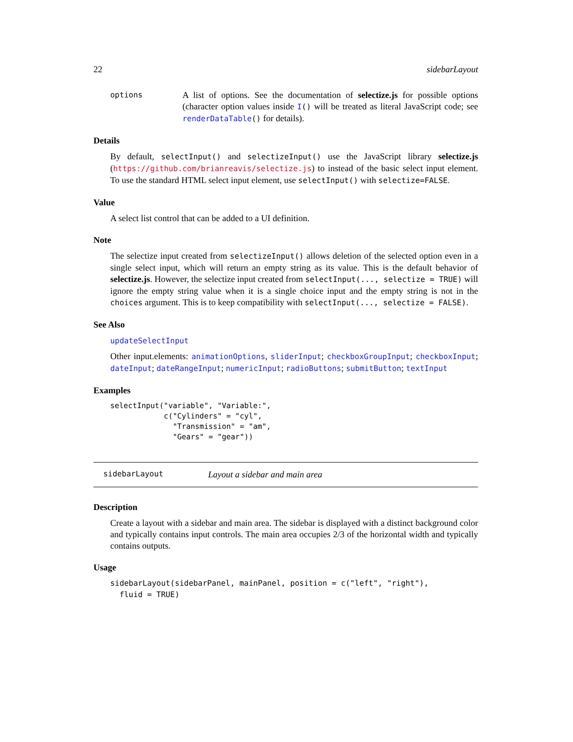22 sidebarLayout
options A list of options. See the documentation of selectize.js for possible options (character option values inside I() will be treated as literal JavaScript code; see renderDataTable() for details).
Details
By default, selectInput() and selectizeInput() use the JavaScript library selectize.js (https://github.com/brianreavis/selectize.js) to instead of the basic select input element. To use the standard HTML select input element, use selectInput() with selectize=FALSE.
Value
A select list control that can be added to a UI definition.
Note
The selectize input created from selectizeInput() allows deletion of the selected option even in a single select input, which will return an empty string as its value. This is the default behavior of selectize.js. However, the selectize input created from selectInput(..., selectize = TRUE) will ignore the empty string value when it is a single choice input and the empty string is not in the choices argument. This is to keep compatibility with selectInput(..., selectize = FALSE).
See Also
updateSelectInput
Other input.elements: animationOptions, sliderInput; checkboxGroupInput; checkboxInput; dateInput; dateRangeInput; numericInput; radioButtons; submitButton; textInput
Examples
selectInput("variable", "Variable:",
            c("Cylinders" = "cyl",
              "Transmission" = "am",
              "Gears" = "gear"))
sidebarLayout Layout a sidebar and main area
Description
Create a layout with a sidebar and main area. The sidebar is displayed with a distinct background color and typically contains input controls. The main area occupies 2/3 of the horizontal width and typically contains outputs.
Usage
sidebarLayout(sidebarPanel, mainPanel, position = c("left", "right"),
  fluid = TRUE)